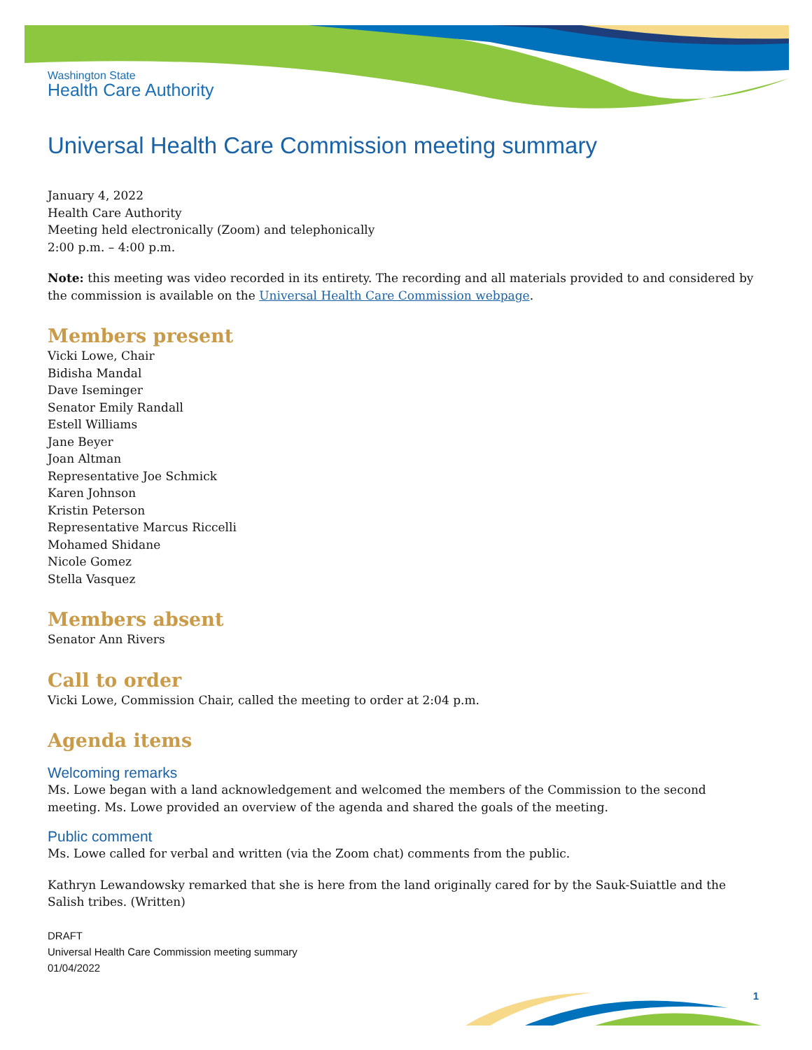Washington State
Health Care Authority
Universal Health Care Commission meeting summary
January 4, 2022
Health Care Authority
Meeting held electronically (Zoom) and telephonically
2:00 p.m. – 4:00 p.m.
Note: this meeting was video recorded in its entirety. The recording and all materials provided to and considered by the commission is available on the Universal Health Care Commission webpage.
Members present
Vicki Lowe, Chair
Bidisha Mandal
Dave Iseminger
Senator Emily Randall
Estell Williams
Jane Beyer
Joan Altman
Representative Joe Schmick
Karen Johnson
Kristin Peterson
Representative Marcus Riccelli
Mohamed Shidane
Nicole Gomez
Stella Vasquez
Members absent
Senator Ann Rivers
Call to order
Vicki Lowe, Commission Chair, called the meeting to order at 2:04 p.m.
Agenda items
Welcoming remarks
Ms. Lowe began with a land acknowledgement and welcomed the members of the Commission to the second meeting. Ms. Lowe provided an overview of the agenda and shared the goals of the meeting.
Public comment
Ms. Lowe called for verbal and written (via the Zoom chat) comments from the public.
Kathryn Lewandowsky remarked that she is here from the land originally cared for by the Sauk-Suiattle and the Salish tribes. (Written)
DRAFT
Universal Health Care Commission meeting summary
01/04/2022
1